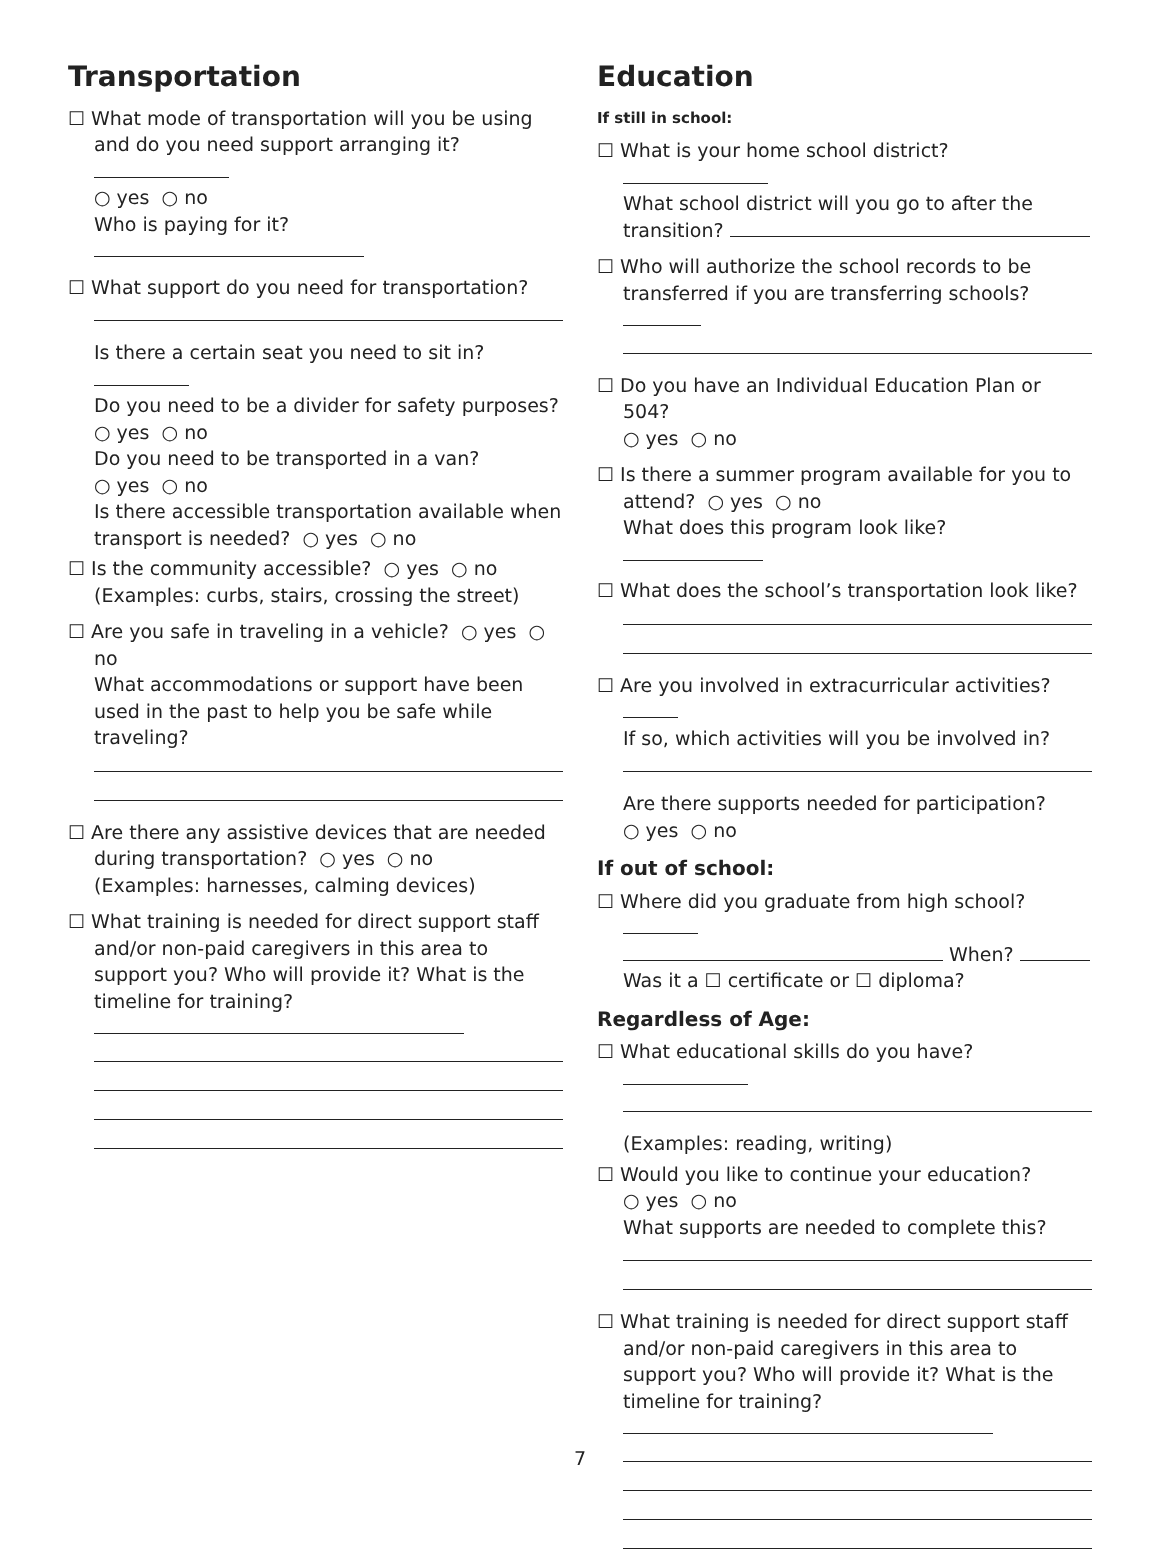Transportation
☐ What mode of transportation will you be using and do you need support arranging it?
○ yes ○ no
Who is paying for it?
☐ What support do you need for transportation?
Is there a certain seat you need to sit in?
Do you need to be a divider for safety purposes?
○ yes ○ no
Do you need to be transported in a van?
○ yes ○ no
Is there accessible transportation available when transport is needed? ○ yes ○ no
☐ Is the community accessible? ○ yes ○ no
(Examples: curbs, stairs, crossing the street)
☐ Are you safe in traveling in a vehicle? ○ yes ○ no
What accommodations or support have been used in the past to help you be safe while traveling?
☐ Are there any assistive devices that are needed during transportation? ○ yes ○ no
(Examples: harnesses, calming devices)
☐ What training is needed for direct support staff and/or non-paid caregivers in this area to support you? Who will provide it? What is the timeline for training?
Education
If still in school:
☐ What is your home school district?
What school district will you go to after the transition?
☐ Who will authorize the school records to be transferred if you are transferring schools?
☐ Do you have an Individual Education Plan or 504?
○ yes ○ no
☐ Is there a summer program available for you to attend? ○ yes ○ no
What does this program look like?
☐ What does the school’s transportation look like?
☐ Are you involved in extracurricular activities?
If so, which activities will you be involved in?
Are there supports needed for participation?
○ yes ○ no
If out of school:
☐ Where did you graduate from high school?
When?
Was it a ☐ certificate or ☐ diploma?
Regardless of Age:
☐ What educational skills do you have?
(Examples: reading, writing)
☐ Would you like to continue your education?
○ yes ○ no
What supports are needed to complete this?
☐ What training is needed for direct support staff and/or non-paid caregivers in this area to support you? Who will provide it? What is the timeline for training?
7